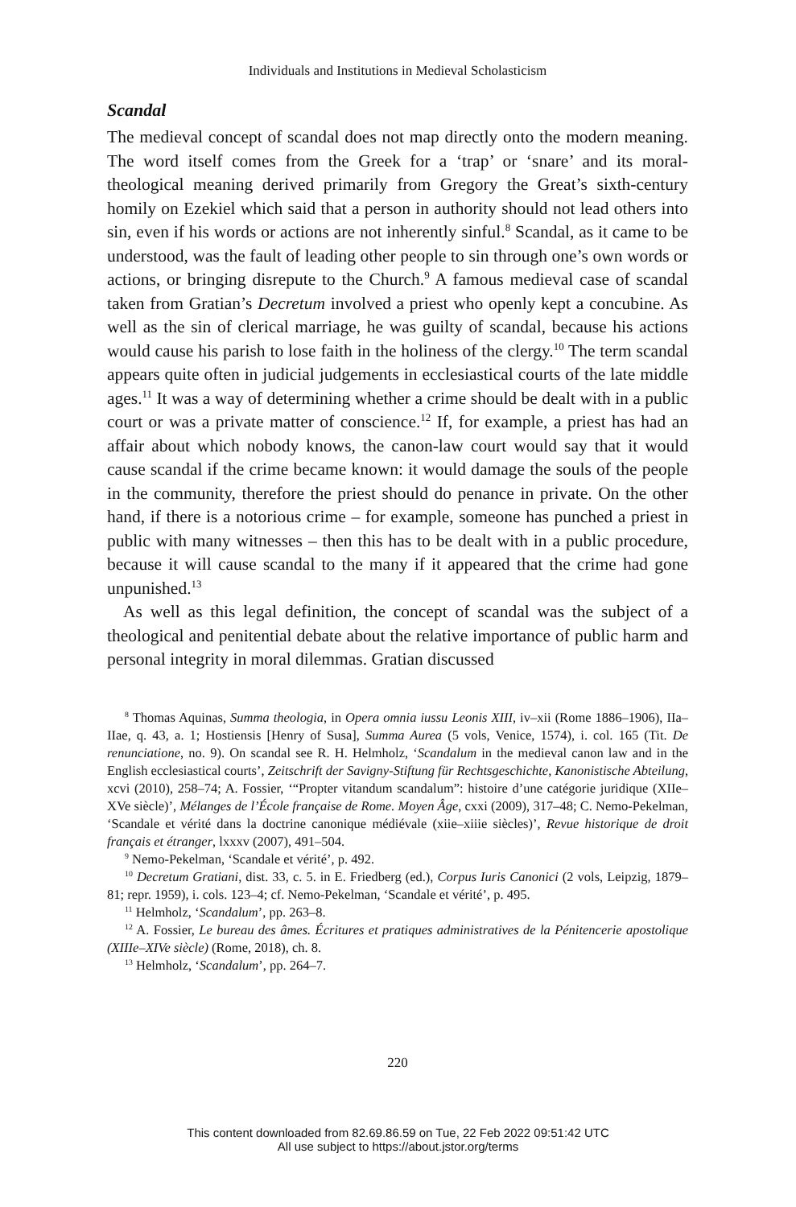Individuals and Institutions in Medieval Scholasticism
Scandal
The medieval concept of scandal does not map directly onto the modern meaning. The word itself comes from the Greek for a ‘trap’ or ‘snare’ and its moral-theological meaning derived primarily from Gregory the Great’s sixth-century homily on Ezekiel which said that a person in authority should not lead others into sin, even if his words or actions are not inherently sinful.<sup>8</sup> Scandal, as it came to be understood, was the fault of leading other people to sin through one’s own words or actions, or bringing disrepute to the Church.<sup>9</sup> A famous medieval case of scandal taken from Gratian’s Decretum involved a priest who openly kept a concubine. As well as the sin of clerical marriage, he was guilty of scandal, because his actions would cause his parish to lose faith in the holiness of the clergy.<sup>10</sup> The term scandal appears quite often in judicial judgements in ecclesiastical courts of the late middle ages.<sup>11</sup> It was a way of determining whether a crime should be dealt with in a public court or was a private matter of conscience.<sup>12</sup> If, for example, a priest has had an affair about which nobody knows, the canon-law court would say that it would cause scandal if the crime became known: it would damage the souls of the people in the community, therefore the priest should do penance in private. On the other hand, if there is a notorious crime – for example, someone has punched a priest in public with many witnesses – then this has to be dealt with in a public procedure, because it will cause scandal to the many if it appeared that the crime had gone unpunished.<sup>13</sup>
As well as this legal definition, the concept of scandal was the subject of a theological and penitential debate about the relative importance of public harm and personal integrity in moral dilemmas. Gratian discussed
<sup>8</sup> Thomas Aquinas, Summa theologia, in Opera omnia iussu Leonis XIII, iv–xii (Rome 1886–1906), IIa–IIae, q. 43, a. 1; Hostiensis [Henry of Susa], Summa Aurea (5 vols, Venice, 1574), i. col. 165 (Tit. De renunciatione, no. 9). On scandal see R. H. Helmholz, ‘Scandalum in the medieval canon law and in the English ecclesiastical courts’, Zeitschrift der Savigny-Stiftung für Rechtsgeschichte, Kanonistische Abteilung, xcvi (2010), 258–74; A. Fossier, ‘“Propter vitandum scandalum”: histoire d’une catégorie juridique (XIIe–XVe siècle)’, Mélanges de l’École française de Rome. Moyen Âge, cxxi (2009), 317–48; C. Nemo-Pekelman, ‘Scandale et vérité dans la doctrine canonique médiévale (xiie–xiiie siècles)’, Revue historique de droit français et étranger, lxxxv (2007), 491–504.
<sup>9</sup> Nemo-Pekelman, ‘Scandale et vérité’, p. 492.
<sup>10</sup> Decretum Gratiani, dist. 33, c. 5. in E. Friedberg (ed.), Corpus Iuris Canonici (2 vols, Leipzig, 1879–81; repr. 1959), i. cols. 123–4; cf. Nemo-Pekelman, ‘Scandale et vérité’, p. 495.
<sup>11</sup> Helmholz, ‘Scandalum’, pp. 263–8.
<sup>12</sup> A. Fossier, Le bureau des âmes. Écritures et pratiques administratives de la Pénitencerie apostolique (XIIIe–XIVe siècle) (Rome, 2018), ch. 8.
<sup>13</sup> Helmholz, ‘Scandalum’, pp. 264–7.
220
This content downloaded from 82.69.86.59 on Tue, 22 Feb 2022 09:51:42 UTC
All use subject to https://about.jstor.org/terms